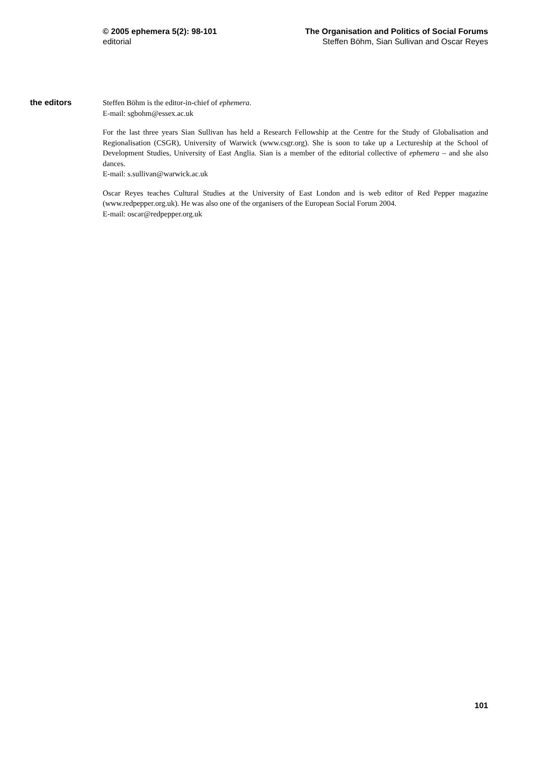© 2005 ephemera 5(2): 98-101
editorial
The Organisation and Politics of Social Forums
Steffen Böhm, Sian Sullivan and Oscar Reyes
the editors
Steffen Böhm is the editor-in-chief of ephemera.
E-mail: sgbohm@essex.ac.uk
For the last three years Sian Sullivan has held a Research Fellowship at the Centre for the Study of Globalisation and Regionalisation (CSGR), University of Warwick (www.csgr.org). She is soon to take up a Lectureship at the School of Development Studies, University of East Anglia. Sian is a member of the editorial collective of ephemera – and she also dances.
E-mail: s.sullivan@warwick.ac.uk
Oscar Reyes teaches Cultural Studies at the University of East London and is web editor of Red Pepper magazine (www.redpepper.org.uk). He was also one of the organisers of the European Social Forum 2004.
E-mail: oscar@redpepper.org.uk
101